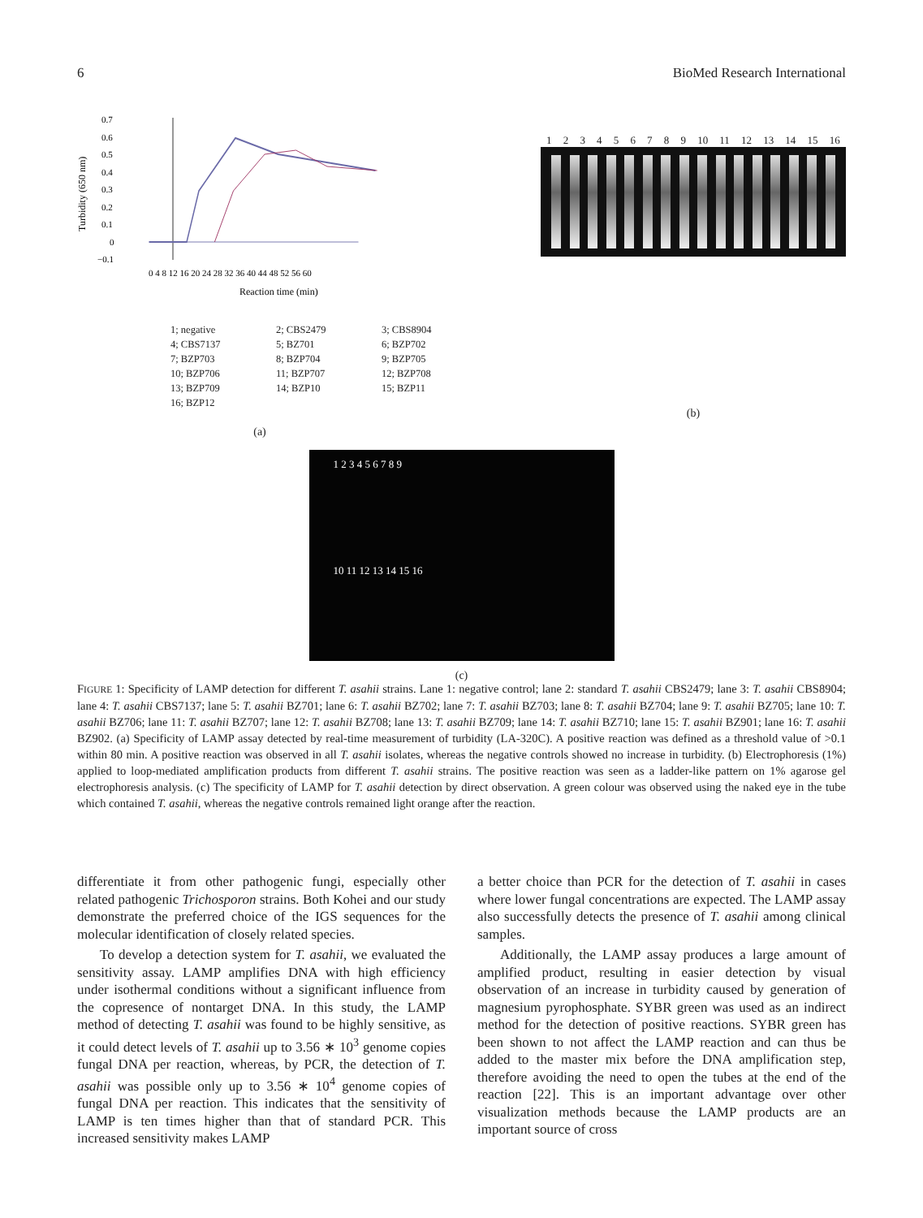6 BioMed Research International
Turbidity (650 nm)
0.7
0.6
0.5
0.4
0.3
0.2
0.1
0
−0.1
0 4 8 12 16 20 24 28 32 36 40 44 48 52 56 60
Reaction time (min)
1; negative 2; CBS2479 3; CBS8904 4; CBS7137 5; BZ701 6; BZP702 7; BZP703 8; BZP704 9; BZP705 10; BZP706 11; BZP707 12; BZP708 13; BZP709 14; BZP10 15; BZP11 16; BZP12
(a)
1 2 3 4 5 6 7 8 9 10 11 12 13 14 15 16
(b)
1 2 3 4 5 6 7 8 9
10 11 12 13 14 15 16
(c)
FIGURE 1: Specificity of LAMP detection for different T. asahii strains. Lane 1: negative control; lane 2: standard T. asahii CBS2479; lane 3: T. asahii CBS8904; lane 4: T. asahii CBS7137; lane 5: T. asahii BZ701; lane 6: T. asahii BZ702; lane 7: T. asahii BZ703; lane 8: T. asahii BZ704; lane 9: T. asahii BZ705; lane 10: T. asahii BZ706; lane 11: T. asahii BZ707; lane 12: T. asahii BZ708; lane 13: T. asahii BZ709; lane 14: T. asahii BZ710; lane 15: T. asahii BZ901; lane 16: T. asahii BZ902. (a) Specificity of LAMP assay detected by real-time measurement of turbidity (LA-320C). A positive reaction was defined as a threshold value of >0.1 within 80 min. A positive reaction was observed in all T. asahii isolates, whereas the negative controls showed no increase in turbidity. (b) Electrophoresis (1%) applied to loop-mediated amplification products from different T. asahii strains. The positive reaction was seen as a ladder-like pattern on 1% agarose gel electrophoresis analysis. (c) The specificity of LAMP for T. asahii detection by direct observation. A green colour was observed using the naked eye in the tube which contained T. asahii, whereas the negative controls remained light orange after the reaction.
differentiate it from other pathogenic fungi, especially other related pathogenic Trichosporon strains. Both Kohei and our study demonstrate the preferred choice of the IGS sequences for the molecular identification of closely related species.
To develop a detection system for T. asahii, we evaluated the sensitivity assay. LAMP amplifies DNA with high efficiency under isothermal conditions without a significant influence from the copresence of nontarget DNA. In this study, the LAMP method of detecting T. asahii was found to be highly sensitive, as it could detect levels of T. asahii up to 3.56 ∗ 10<sup>3</sup> genome copies fungal DNA per reaction, whereas, by PCR, the detection of T. asahii was possible only up to 3.56 ∗ 10<sup>4</sup> genome copies of fungal DNA per reaction. This indicates that the sensitivity of LAMP is ten times higher than that of standard PCR. This increased sensitivity makes LAMP
a better choice than PCR for the detection of T. asahii in cases where lower fungal concentrations are expected. The LAMP assay also successfully detects the presence of T. asahii among clinical samples.
Additionally, the LAMP assay produces a large amount of amplified product, resulting in easier detection by visual observation of an increase in turbidity caused by generation of magnesium pyrophosphate. SYBR green was used as an indirect method for the detection of positive reactions. SYBR green has been shown to not affect the LAMP reaction and can thus be added to the master mix before the DNA amplification step, therefore avoiding the need to open the tubes at the end of the reaction [22]. This is an important advantage over other visualization methods because the LAMP products are an important source of cross